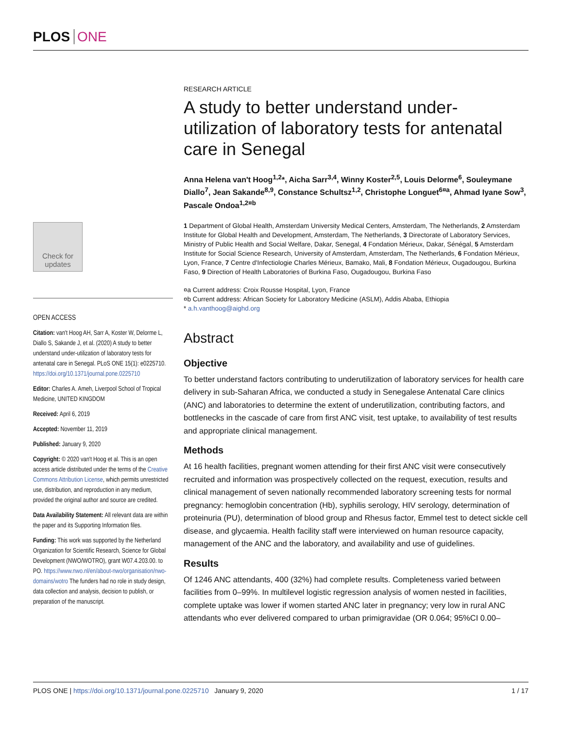PLOS ONE
Check for updates
OPEN ACCESS
Citation: van't Hoog AH, Sarr A, Koster W, Delorme L, Diallo S, Sakande J, et al. (2020) A study to better understand under-utilization of laboratory tests for antenatal care in Senegal. PLoS ONE 15(1): e0225710. https://doi.org/10.1371/journal.pone.0225710
Editor: Charles A. Ameh, Liverpool School of Tropical Medicine, UNITED KINGDOM
Received: April 6, 2019
Accepted: November 11, 2019
Published: January 9, 2020
Copyright: © 2020 van't Hoog et al. This is an open access article distributed under the terms of the Creative Commons Attribution License, which permits unrestricted use, distribution, and reproduction in any medium, provided the original author and source are credited.
Data Availability Statement: All relevant data are within the paper and its Supporting Information files.
Funding: This work was supported by the Netherland Organization for Scientific Research, Science for Global Development (NWO/WOTRO), grant W07.4.203.00. to PO. https://www.nwo.nl/en/about-nwo/organisation/nwo-domains/wotro The funders had no role in study design, data collection and analysis, decision to publish, or preparation of the manuscript.
RESEARCH ARTICLE
A study to better understand under-utilization of laboratory tests for antenatal care in Senegal
Anna Helena van't Hoog<sup>1,2</sup>*, Aicha Sarr<sup>3,4</sup>, Winny Koster<sup>2,5</sup>, Louis Delorme<sup>6</sup>, Souleymane Diallo<sup>7</sup>, Jean Sakande<sup>8,9</sup>, Constance Schultsz<sup>1,2</sup>, Christophe Longuet<sup>6¤a</sup>, Ahmad Iyane Sow<sup>3</sup>, Pascale Ondoa<sup>1,2¤b</sup>
1 Department of Global Health, Amsterdam University Medical Centers, Amsterdam, The Netherlands, 2 Amsterdam Institute for Global Health and Development, Amsterdam, The Netherlands, 3 Directorate of Laboratory Services, Ministry of Public Health and Social Welfare, Dakar, Senegal, 4 Fondation Mérieux, Dakar, Sénégal, 5 Amsterdam Institute for Social Science Research, University of Amsterdam, Amsterdam, The Netherlands, 6 Fondation Mérieux, Lyon, France, 7 Centre d'Infectiologie Charles Mérieux, Bamako, Mali, 8 Fondation Mérieux, Ougadougou, Burkina Faso, 9 Direction of Health Laboratories of Burkina Faso, Ougadougou, Burkina Faso
¤a Current address: Croix Rousse Hospital, Lyon, France
¤b Current address: African Society for Laboratory Medicine (ASLM), Addis Ababa, Ethiopia
* a.h.vanthoog@aighd.org
Abstract
Objective
To better understand factors contributing to underutilization of laboratory services for health care delivery in sub-Saharan Africa, we conducted a study in Senegalese Antenatal Care clinics (ANC) and laboratories to determine the extent of underutilization, contributing factors, and bottlenecks in the cascade of care from first ANC visit, test uptake, to availability of test results and appropriate clinical management.
Methods
At 16 health facilities, pregnant women attending for their first ANC visit were consecutively recruited and information was prospectively collected on the request, execution, results and clinical management of seven nationally recommended laboratory screening tests for normal pregnancy: hemoglobin concentration (Hb), syphilis serology, HIV serology, determination of proteinuria (PU), determination of blood group and Rhesus factor, Emmel test to detect sickle cell disease, and glycaemia. Health facility staff were interviewed on human resource capacity, management of the ANC and the laboratory, and availability and use of guidelines.
Results
Of 1246 ANC attendants, 400 (32%) had complete results. Completeness varied between facilities from 0–99%. In multilevel logistic regression analysis of women nested in facilities, complete uptake was lower if women started ANC later in pregnancy; very low in rural ANC attendants who ever delivered compared to urban primigravidae (OR 0.064; 95%CI 0.00–
PLOS ONE | https://doi.org/10.1371/journal.pone.0225710 January 9, 2020 1 / 17